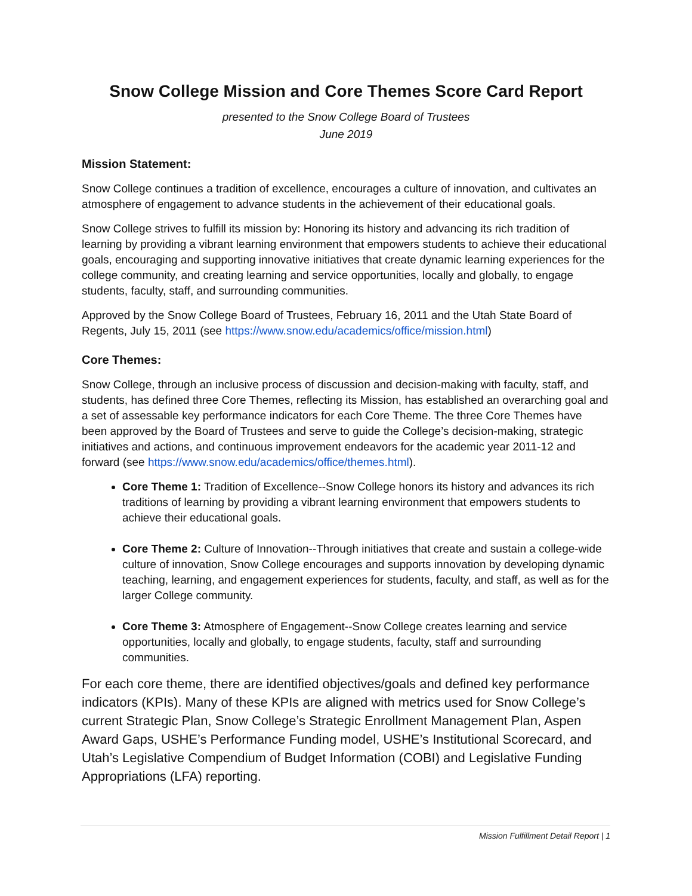Snow College Mission and Core Themes Score Card Report
presented to the Snow College Board of Trustees
June 2019
Mission Statement:
Snow College continues a tradition of excellence, encourages a culture of innovation, and cultivates an atmosphere of engagement to advance students in the achievement of their educational goals.
Snow College strives to fulfill its mission by: Honoring its history and advancing its rich tradition of learning by providing a vibrant learning environment that empowers students to achieve their educational goals, encouraging and supporting innovative initiatives that create dynamic learning experiences for the college community, and creating learning and service opportunities, locally and globally, to engage students, faculty, staff, and surrounding communities.
Approved by the Snow College Board of Trustees, February 16, 2011 and the Utah State Board of Regents, July 15, 2011 (see https://www.snow.edu/academics/office/mission.html)
Core Themes:
Snow College, through an inclusive process of discussion and decision-making with faculty, staff, and students, has defined three Core Themes, reflecting its Mission, has established an overarching goal and a set of assessable key performance indicators for each Core Theme. The three Core Themes have been approved by the Board of Trustees and serve to guide the College’s decision-making, strategic initiatives and actions, and continuous improvement endeavors for the academic year 2011-12 and forward (see https://www.snow.edu/academics/office/themes.html).
Core Theme 1: Tradition of Excellence--Snow College honors its history and advances its rich traditions of learning by providing a vibrant learning environment that empowers students to achieve their educational goals.
Core Theme 2: Culture of Innovation--Through initiatives that create and sustain a college-wide culture of innovation, Snow College encourages and supports innovation by developing dynamic teaching, learning, and engagement experiences for students, faculty, and staff, as well as for the larger College community.
Core Theme 3: Atmosphere of Engagement--Snow College creates learning and service opportunities, locally and globally, to engage students, faculty, staff and surrounding communities.
For each core theme, there are identified objectives/goals and defined key performance indicators (KPIs). Many of these KPIs are aligned with metrics used for Snow College’s current Strategic Plan, Snow College’s Strategic Enrollment Management Plan, Aspen Award Gaps, USHE’s Performance Funding model, USHE’s Institutional Scorecard, and Utah’s Legislative Compendium of Budget Information (COBI) and Legislative Funding Appropriations (LFA) reporting.
Mission Fulfillment Detail Report | 1